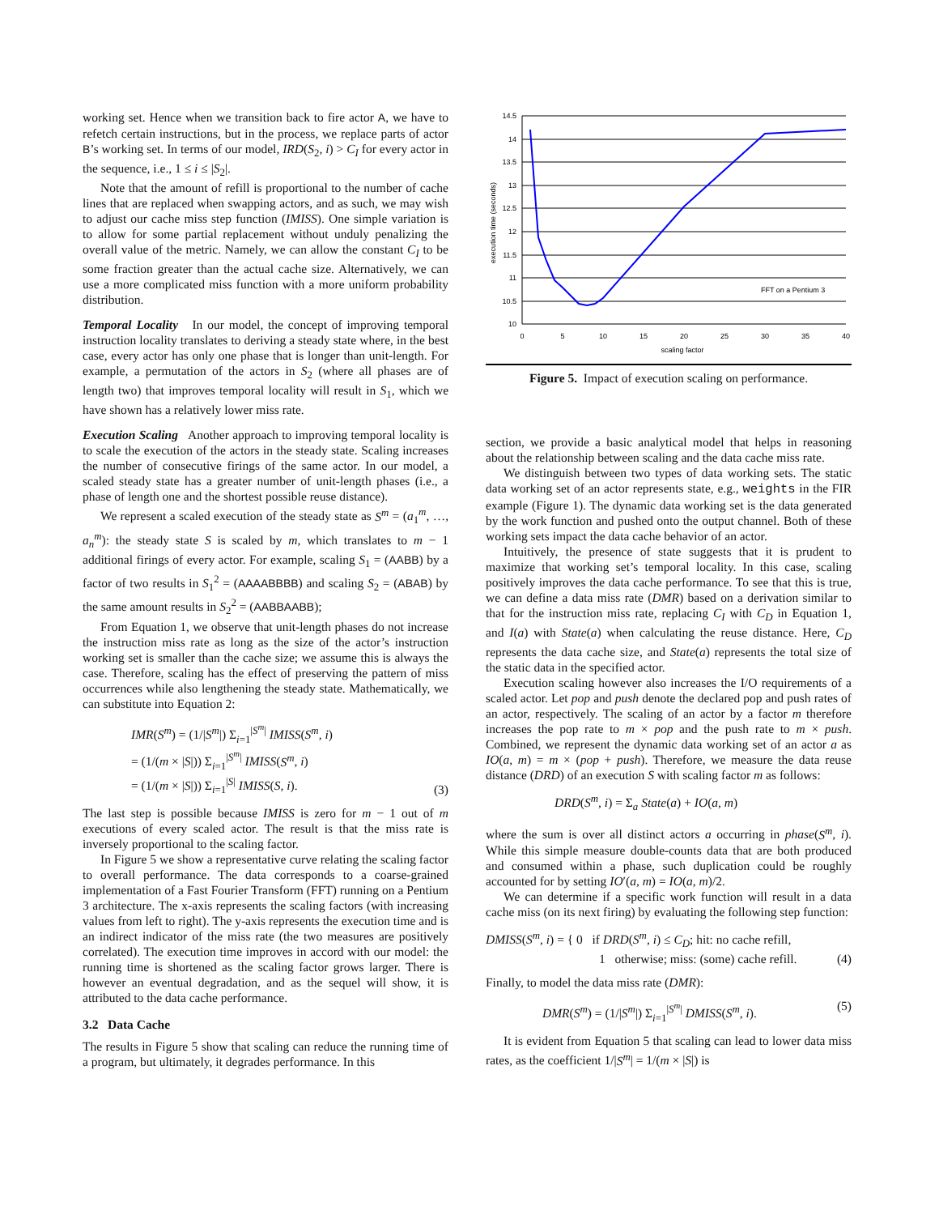working set. Hence when we transition back to fire actor A, we have to refetch certain instructions, but in the process, we replace parts of actor B’s working set. In terms of our model, IRD(S<sub>2</sub>, i) > C<sub>I</sub> for every actor in the sequence, i.e., 1 ≤ i ≤ |S<sub>2</sub>|.
Note that the amount of refill is proportional to the number of cache lines that are replaced when swapping actors, and as such, we may wish to adjust our cache miss step function (IMISS). One simple variation is to allow for some partial replacement without unduly penalizing the overall value of the metric. Namely, we can allow the constant C<sub>I</sub> to be some fraction greater than the actual cache size. Alternatively, we can use a more complicated miss function with a more uniform probability distribution.
Temporal Locality In our model, the concept of improving temporal instruction locality translates to deriving a steady state where, in the best case, every actor has only one phase that is longer than unit-length. For example, a permutation of the actors in S<sub>2</sub> (where all phases are of length two) that improves temporal locality will result in S<sub>1</sub>, which we have shown has a relatively lower miss rate.
Execution Scaling Another approach to improving temporal locality is to scale the execution of the actors in the steady state. Scaling increases the number of consecutive firings of the same actor. In our model, a scaled steady state has a greater number of unit-length phases (i.e., a phase of length one and the shortest possible reuse distance).
We represent a scaled execution of the steady state as S<sup>m</sup> = (a<sub>1</sub><sup>m</sup>, …, a<sub>n</sub><sup>m</sup>): the steady state S is scaled by m, which translates to m − 1 additional firings of every actor. For example, scaling S<sub>1</sub> = (AABB) by a factor of two results in S<sub>1</sub><sup>2</sup> = (AAAABBBB) and scaling S<sub>2</sub> = (ABAB) by the same amount results in S<sub>2</sub><sup>2</sup> = (AABBAABB);
From Equation 1, we observe that unit-length phases do not increase the instruction miss rate as long as the size of the actor’s instruction working set is smaller than the cache size; we assume this is always the case. Therefore, scaling has the effect of preserving the pattern of miss occurrences while also lengthening the steady state. Mathematically, we can substitute into Equation 2:
IMR(S<sup>m</sup>) = (1/|S<sup>m</sup>|) Σ<sub>i=1</sub><sup>|S<sup>m</sup>|</sup> IMISS(S<sup>m</sup>, i)
= (1/(m × |S|)) Σ<sub>i=1</sub><sup>|S<sup>m</sup>|</sup> IMISS(S<sup>m</sup>, i)
= (1/(m × |S|)) Σ<sub>i=1</sub><sup>|S|</sup> IMISS(S, i).
(3)
The last step is possible because IMISS is zero for m − 1 out of m executions of every scaled actor. The result is that the miss rate is inversely proportional to the scaling factor.
In Figure 5 we show a representative curve relating the scaling factor to overall performance. The data corresponds to a coarse-grained implementation of a Fast Fourier Transform (FFT) running on a Pentium 3 architecture. The x-axis represents the scaling factors (with increasing values from left to right). The y-axis represents the execution time and is an indirect indicator of the miss rate (the two measures are positively correlated). The execution time improves in accord with our model: the running time is shortened as the scaling factor grows larger. There is however an eventual degradation, and as the sequel will show, it is attributed to the data cache performance.
3.2 Data Cache
The results in Figure 5 show that scaling can reduce the running time of a program, but ultimately, it degrades performance. In this
14.5
14
13.5
13
12.5
12
11.5
11
10.5
10
0
5
10
15
20
25
30
35
40
scaling factor
execution time (seconds)
FFT on a Pentium 3
Figure 5. Impact of execution scaling on performance.
section, we provide a basic analytical model that helps in reasoning about the relationship between scaling and the data cache miss rate.
We distinguish between two types of data working sets. The static data working set of an actor represents state, e.g., weights in the FIR example (Figure 1). The dynamic data working set is the data generated by the work function and pushed onto the output channel. Both of these working sets impact the data cache behavior of an actor.
Intuitively, the presence of state suggests that it is prudent to maximize that working set’s temporal locality. In this case, scaling positively improves the data cache performance. To see that this is true, we can define a data miss rate (DMR) based on a derivation similar to that for the instruction miss rate, replacing C<sub>I</sub> with C<sub>D</sub> in Equation 1, and I(a) with State(a) when calculating the reuse distance. Here, C<sub>D</sub> represents the data cache size, and State(a) represents the total size of the static data in the specified actor.
Execution scaling however also increases the I/O requirements of a scaled actor. Let pop and push denote the declared pop and push rates of an actor, respectively. The scaling of an actor by a factor m therefore increases the pop rate to m × pop and the push rate to m × push. Combined, we represent the dynamic data working set of an actor a as IO(a, m) = m × (pop + push). Therefore, we measure the data reuse distance (DRD) of an execution S with scaling factor m as follows:
DRD(S<sup>m</sup>, i) = Σ<sub>a</sub> State(a) + IO(a, m)
where the sum is over all distinct actors a occurring in phase(S<sup>m</sup>, i). While this simple measure double-counts data that are both produced and consumed within a phase, such duplication could be roughly accounted for by setting IO′(a, m) = IO(a, m)/2.
We can determine if a specific work function will result in a data cache miss (on its next firing) by evaluating the following step function:
DMISS(S<sup>m</sup>, i) = { 0 if DRD(S<sup>m</sup>, i) ≤ C<sub>D</sub>; hit: no cache refill,
1 otherwise; miss: (some) cache refill.
(4)
Finally, to model the data miss rate (DMR):
DMR(S<sup>m</sup>) = (1/|S<sup>m</sup>|) Σ<sub>i=1</sub><sup>|S<sup>m</sup>|</sup> DMISS(S<sup>m</sup>, i).
(5)
It is evident from Equation 5 that scaling can lead to lower data miss rates, as the coefficient 1/|S<sup>m</sup>| = 1/(m × |S|) is